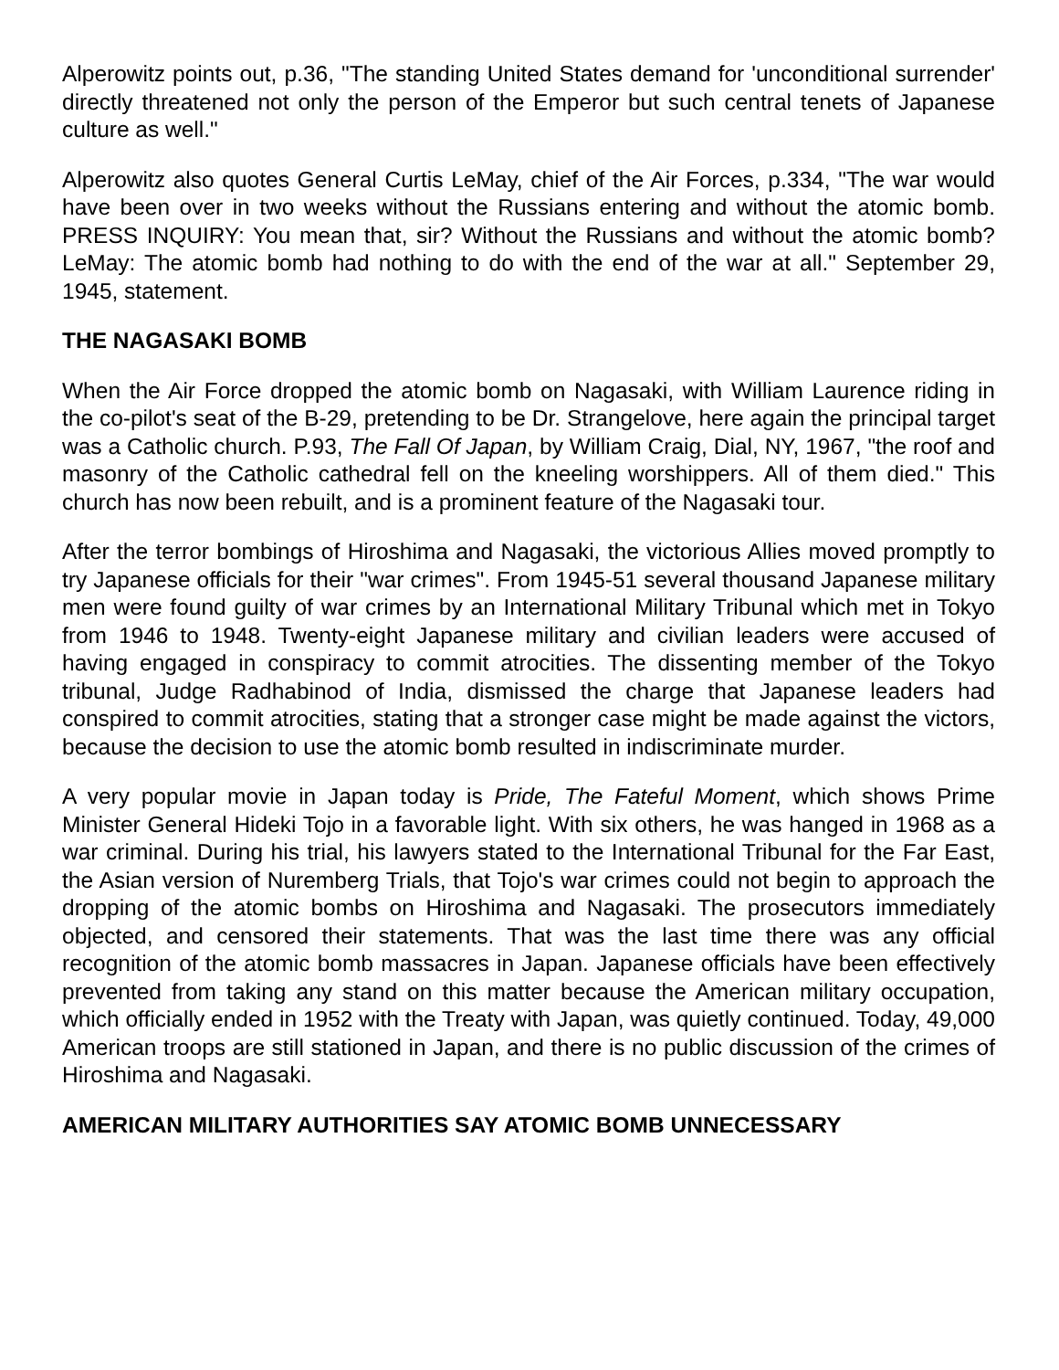Alperowitz points out, p.36, "The standing United States demand for 'unconditional surrender' directly threatened not only the person of the Emperor but such central tenets of Japanese culture as well."
Alperowitz also quotes General Curtis LeMay, chief of the Air Forces, p.334, "The war would have been over in two weeks without the Russians entering and without the atomic bomb. PRESS INQUIRY: You mean that, sir? Without the Russians and without the atomic bomb? LeMay: The atomic bomb had nothing to do with the end of the war at all." September 29, 1945, statement.
THE NAGASAKI BOMB
When the Air Force dropped the atomic bomb on Nagasaki, with William Laurence riding in the co-pilot's seat of the B-29, pretending to be Dr. Strangelove, here again the principal target was a Catholic church. P.93, The Fall Of Japan, by William Craig, Dial, NY, 1967, "the roof and masonry of the Catholic cathedral fell on the kneeling worshippers. All of them died." This church has now been rebuilt, and is a prominent feature of the Nagasaki tour.
After the terror bombings of Hiroshima and Nagasaki, the victorious Allies moved promptly to try Japanese officials for their "war crimes". From 1945-51 several thousand Japanese military men were found guilty of war crimes by an International Military Tribunal which met in Tokyo from 1946 to 1948. Twenty-eight Japanese military and civilian leaders were accused of having engaged in conspiracy to commit atrocities. The dissenting member of the Tokyo tribunal, Judge Radhabinod of India, dismissed the charge that Japanese leaders had conspired to commit atrocities, stating that a stronger case might be made against the victors, because the decision to use the atomic bomb resulted in indiscriminate murder.
A very popular movie in Japan today is Pride, The Fateful Moment, which shows Prime Minister General Hideki Tojo in a favorable light. With six others, he was hanged in 1968 as a war criminal. During his trial, his lawyers stated to the International Tribunal for the Far East, the Asian version of Nuremberg Trials, that Tojo's war crimes could not begin to approach the dropping of the atomic bombs on Hiroshima and Nagasaki. The prosecutors immediately objected, and censored their statements. That was the last time there was any official recognition of the atomic bomb massacres in Japan. Japanese officials have been effectively prevented from taking any stand on this matter because the American military occupation, which officially ended in 1952 with the Treaty with Japan, was quietly continued. Today, 49,000 American troops are still stationed in Japan, and there is no public discussion of the crimes of Hiroshima and Nagasaki.
AMERICAN MILITARY AUTHORITIES SAY ATOMIC BOMB UNNECESSARY